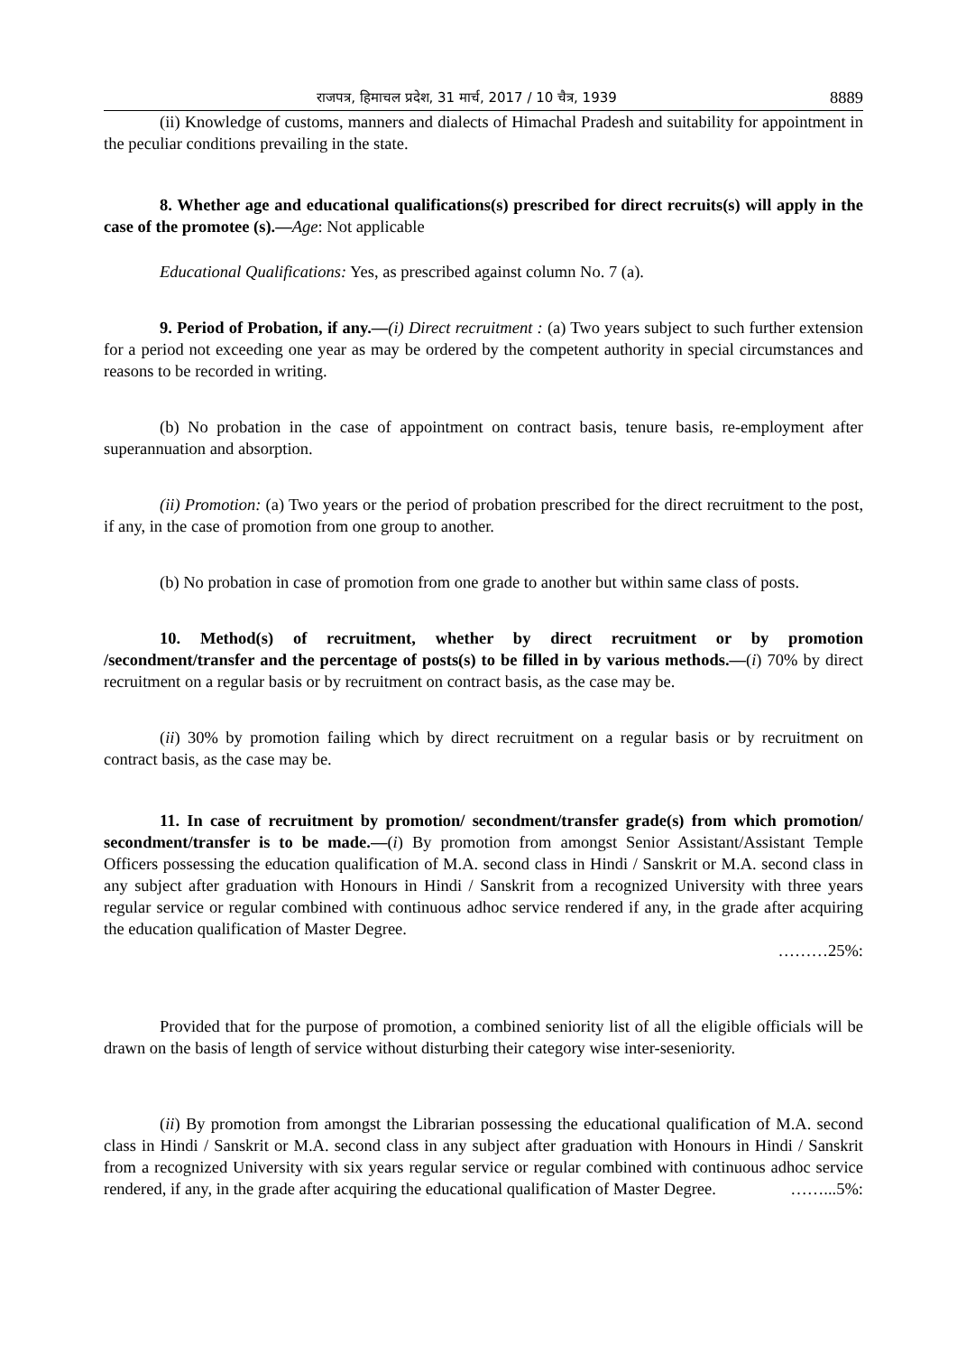राजपत्र, हिमाचल प्रदेश, 31 मार्च, 2017 / 10 चैत्र, 1939 8889
(ii) Knowledge of customs, manners and dialects of Himachal Pradesh and suitability for appointment in the peculiar conditions prevailing in the state.
8. Whether age and educational qualifications(s) prescribed for direct recruits(s) will apply in the case of the promotee (s).—Age: Not applicable
Educational Qualifications: Yes, as prescribed against column No. 7 (a).
9. Period of Probation, if any.—(i) Direct recruitment : (a) Two years subject to such further extension for a period not exceeding one year as may be ordered by the competent authority in special circumstances and reasons to be recorded in writing.
(b) No probation in the case of appointment on contract basis, tenure basis, re-employment after superannuation and absorption.
(ii) Promotion: (a) Two years or the period of probation prescribed for the direct recruitment to the post, if any, in the case of promotion from one group to another.
(b) No probation in case of promotion from one grade to another but within same class of posts.
10. Method(s) of recruitment, whether by direct recruitment or by promotion /secondment/transfer and the percentage of posts(s) to be filled in by various methods.—(i) 70% by direct recruitment on a regular basis or by recruitment on contract basis, as the case may be.
(ii) 30% by promotion failing which by direct recruitment on a regular basis or by recruitment on contract basis, as the case may be.
11. In case of recruitment by promotion/ secondment/transfer grade(s) from which promotion/ secondment/transfer is to be made.—(i) By promotion from amongst Senior Assistant/Assistant Temple Officers possessing the education qualification of M.A. second class in Hindi / Sanskrit or M.A. second class in any subject after graduation with Honours in Hindi / Sanskrit from a recognized University with three years regular service or regular combined with continuous adhoc service rendered if any, in the grade after acquiring the education qualification of Master Degree.
………25%:
Provided that for the purpose of promotion, a combined seniority list of all the eligible officials will be drawn on the basis of length of service without disturbing their category wise inter-seseniority.
(ii) By promotion from amongst the Librarian possessing the educational qualification of M.A. second class in Hindi / Sanskrit or M.A. second class in any subject after graduation with Honours in Hindi / Sanskrit from a recognized University with six years regular service or regular combined with continuous adhoc service rendered, if any, in the grade after acquiring the educational qualification of Master Degree. ……...5%: